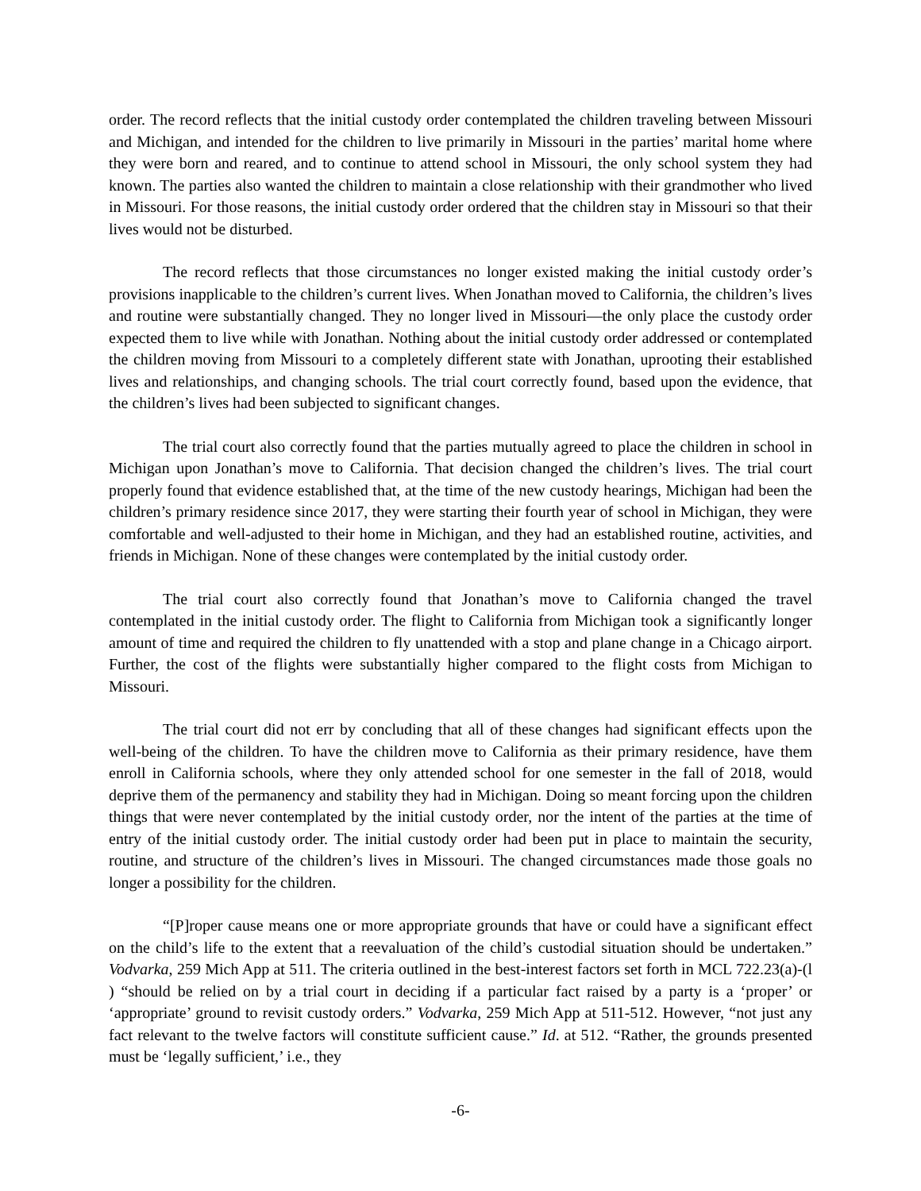order. The record reflects that the initial custody order contemplated the children traveling between Missouri and Michigan, and intended for the children to live primarily in Missouri in the parties’ marital home where they were born and reared, and to continue to attend school in Missouri, the only school system they had known. The parties also wanted the children to maintain a close relationship with their grandmother who lived in Missouri. For those reasons, the initial custody order ordered that the children stay in Missouri so that their lives would not be disturbed.
The record reflects that those circumstances no longer existed making the initial custody order’s provisions inapplicable to the children’s current lives. When Jonathan moved to California, the children’s lives and routine were substantially changed. They no longer lived in Missouri—the only place the custody order expected them to live while with Jonathan. Nothing about the initial custody order addressed or contemplated the children moving from Missouri to a completely different state with Jonathan, uprooting their established lives and relationships, and changing schools. The trial court correctly found, based upon the evidence, that the children’s lives had been subjected to significant changes.
The trial court also correctly found that the parties mutually agreed to place the children in school in Michigan upon Jonathan’s move to California. That decision changed the children’s lives. The trial court properly found that evidence established that, at the time of the new custody hearings, Michigan had been the children’s primary residence since 2017, they were starting their fourth year of school in Michigan, they were comfortable and well-adjusted to their home in Michigan, and they had an established routine, activities, and friends in Michigan. None of these changes were contemplated by the initial custody order.
The trial court also correctly found that Jonathan’s move to California changed the travel contemplated in the initial custody order. The flight to California from Michigan took a significantly longer amount of time and required the children to fly unattended with a stop and plane change in a Chicago airport. Further, the cost of the flights were substantially higher compared to the flight costs from Michigan to Missouri.
The trial court did not err by concluding that all of these changes had significant effects upon the well-being of the children. To have the children move to California as their primary residence, have them enroll in California schools, where they only attended school for one semester in the fall of 2018, would deprive them of the permanency and stability they had in Michigan. Doing so meant forcing upon the children things that were never contemplated by the initial custody order, nor the intent of the parties at the time of entry of the initial custody order. The initial custody order had been put in place to maintain the security, routine, and structure of the children’s lives in Missouri. The changed circumstances made those goals no longer a possibility for the children.
“[P]roper cause means one or more appropriate grounds that have or could have a significant effect on the child’s life to the extent that a reevaluation of the child’s custodial situation should be undertaken.” Vodvarka, 259 Mich App at 511. The criteria outlined in the best-interest factors set forth in MCL 722.23(a)-(l ) “should be relied on by a trial court in deciding if a particular fact raised by a party is a ‘proper’ or ‘appropriate’ ground to revisit custody orders.” Vodvarka, 259 Mich App at 511-512. However, “not just any fact relevant to the twelve factors will constitute sufficient cause.” Id. at 512. “Rather, the grounds presented must be ‘legally sufficient,’ i.e., they
-6-